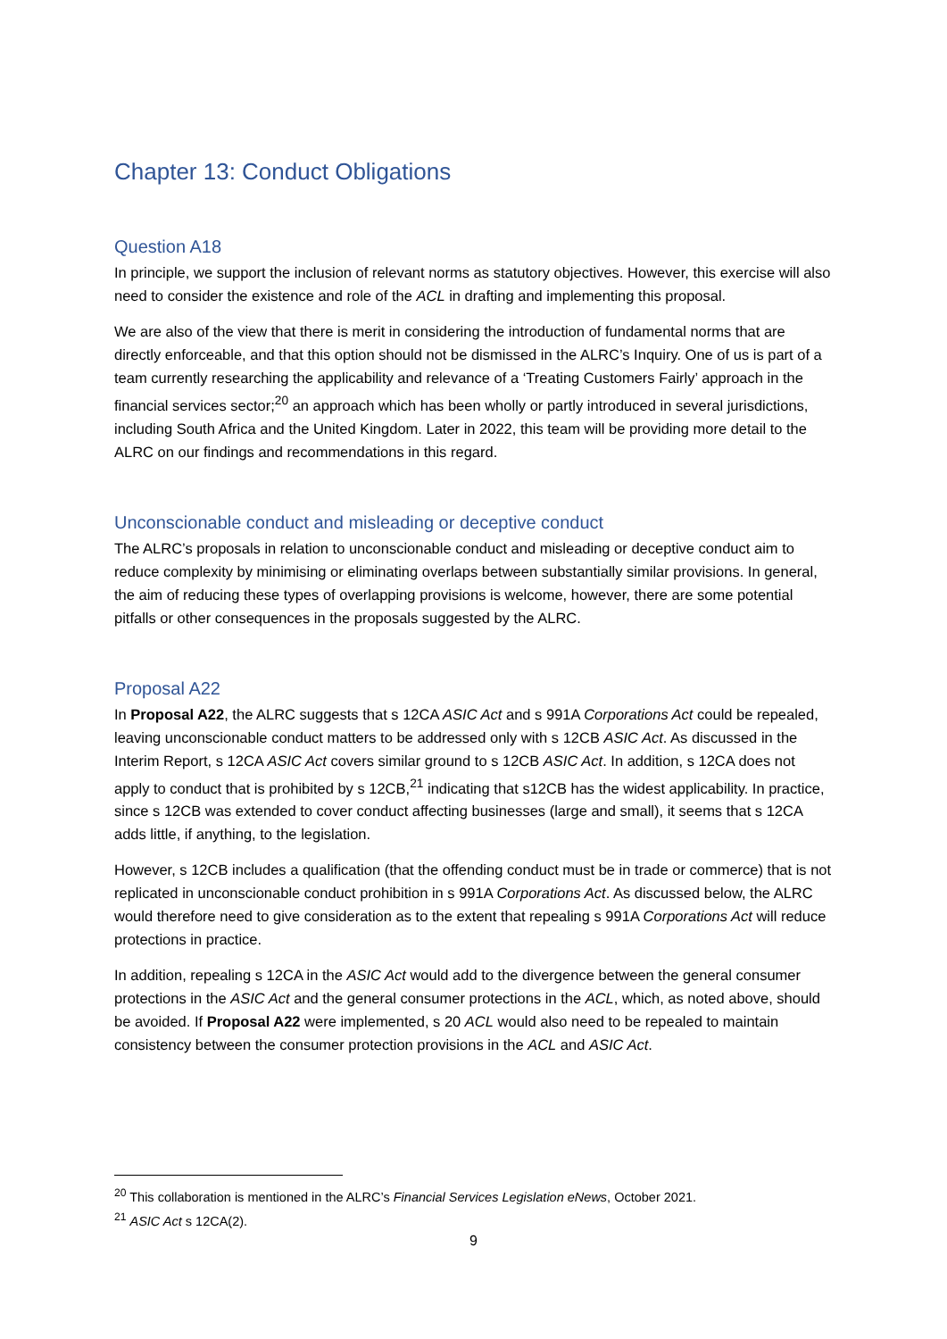Chapter 13: Conduct Obligations
Question A18
In principle, we support the inclusion of relevant norms as statutory objectives. However, this exercise will also need to consider the existence and role of the ACL in drafting and implementing this proposal.
We are also of the view that there is merit in considering the introduction of fundamental norms that are directly enforceable, and that this option should not be dismissed in the ALRC’s Inquiry. One of us is part of a team currently researching the applicability and relevance of a ‘Treating Customers Fairly’ approach in the financial services sector;<sup>20</sup> an approach which has been wholly or partly introduced in several jurisdictions, including South Africa and the United Kingdom. Later in 2022, this team will be providing more detail to the ALRC on our findings and recommendations in this regard.
Unconscionable conduct and misleading or deceptive conduct
The ALRC’s proposals in relation to unconscionable conduct and misleading or deceptive conduct aim to reduce complexity by minimising or eliminating overlaps between substantially similar provisions. In general, the aim of reducing these types of overlapping provisions is welcome, however, there are some potential pitfalls or other consequences in the proposals suggested by the ALRC.
Proposal A22
In Proposal A22, the ALRC suggests that s 12CA ASIC Act and s 991A Corporations Act could be repealed, leaving unconscionable conduct matters to be addressed only with s 12CB ASIC Act. As discussed in the Interim Report, s 12CA ASIC Act covers similar ground to s 12CB ASIC Act. In addition, s 12CA does not apply to conduct that is prohibited by s 12CB,<sup>21</sup> indicating that s12CB has the widest applicability. In practice, since s 12CB was extended to cover conduct affecting businesses (large and small), it seems that s 12CA adds little, if anything, to the legislation.
However, s 12CB includes a qualification (that the offending conduct must be in trade or commerce) that is not replicated in unconscionable conduct prohibition in s 991A Corporations Act. As discussed below, the ALRC would therefore need to give consideration as to the extent that repealing s 991A Corporations Act will reduce protections in practice.
In addition, repealing s 12CA in the ASIC Act would add to the divergence between the general consumer protections in the ASIC Act and the general consumer protections in the ACL, which, as noted above, should be avoided. If Proposal A22 were implemented, s 20 ACL would also need to be repealed to maintain consistency between the consumer protection provisions in the ACL and ASIC Act.
<sup>20</sup> This collaboration is mentioned in the ALRC’s Financial Services Legislation eNews, October 2021.
<sup>21</sup> ASIC Act s 12CA(2).
9